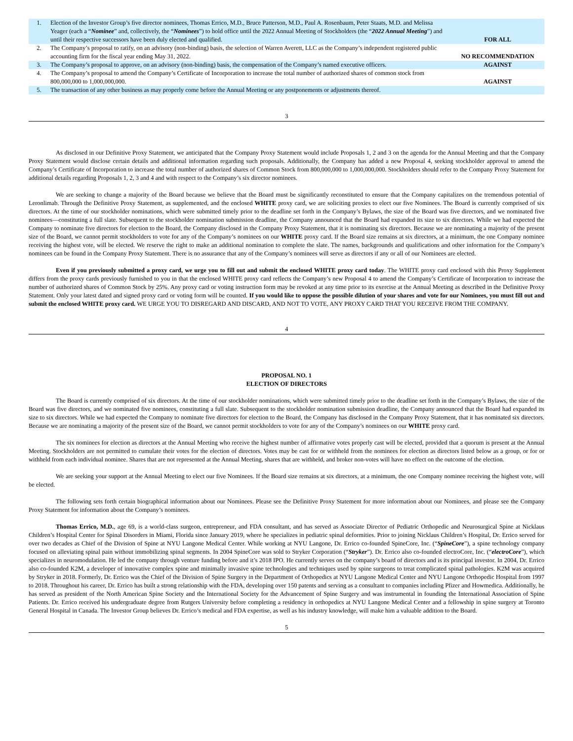| 1. | Election of the Investor Group’s five director nominees, Thomas Errico, M.D., Bruce Patterson, M.D., Paul A. Rosenbaum, Peter Staats, M.D. and Melissa Yeager (each a “ Nominee ” and, collectively, the “ Nominees ”) to hold office until the 2022 Annual Meeting of Stockholders (the “ 2022 Annual Meeting ”) and until their respective successors have been duly elected and qualified. | FOR ALL |
| 2. | The Company’s proposal to ratify, on an advisory (non-binding) basis, the selection of Warren Averett, LLC as the Company’s independent registered public accounting firm for the fiscal year ending May 31, 2022. | NO RECOMMENDATION |
| 3. | The Company’s proposal to approve, on an advisory (non-binding) basis, the compensation of the Company’s named executive officers. | AGAINST |
| 4. | The Company’s proposal to amend the Company’s Certificate of Incorporation to increase the total number of authorized shares of common stock from 800,000,000 to 1,000,000,000. | AGAINST |
| 5. | The transaction of any other business as may properly come before the Annual Meeting or any postponements or adjustments thereof. | |
3
As disclosed in our Definitive Proxy Statement, we anticipated that the Company Proxy Statement would include Proposals 1, 2 and 3 on the agenda for the Annual Meeting and that the Company Proxy Statement would disclose certain details and additional information regarding such proposals. Additionally, the Company has added a new Proposal 4, seeking stockholder approval to amend the Company’s Certificate of Incorporation to increase the total number of authorized shares of Common Stock from 800,000,000 to 1,000,000,000. Stockholders should refer to the Company Proxy Statement for additional details regarding Proposals 1, 2, 3 and 4 and with respect to the Company’s six director nominees.
We are seeking to change a majority of the Board because we believe that the Board must be significantly reconstituted to ensure that the Company capitalizes on the tremendous potential of Leronlimab. Through the Definitive Proxy Statement, as supplemented, and the enclosed WHITE proxy card, we are soliciting proxies to elect our five Nominees. The Board is currently comprised of six directors. At the time of our stockholder nominations, which were submitted timely prior to the deadline set forth in the Company’s Bylaws, the size of the Board was five directors, and we nominated five nominees—constituting a full slate. Subsequent to the stockholder nomination submission deadline, the Company announced that the Board had expanded its size to six directors. While we had expected the Company to nominate five directors for election to the Board, the Company disclosed in the Company Proxy Statement, that it is nominating six directors. Because we are nominating a majority of the present size of the Board, we cannot permit stockholders to vote for any of the Company’s nominees on our WHITE proxy card. If the Board size remains at six directors, at a minimum, the one Company nominee receiving the highest vote, will be elected. We reserve the right to make an additional nomination to complete the slate. The names, backgrounds and qualifications and other information for the Company’s nominees can be found in the Company Proxy Statement. There is no assurance that any of the Company’s nominees will serve as directors if any or all of our Nominees are elected.
Even if you previously submitted a proxy card, we urge you to fill out and submit the enclosed WHITE proxy card today. The WHITE proxy card enclosed with this Proxy Supplement differs from the proxy cards previously furnished to you in that the enclosed WHITE proxy card reflects the Company’s new Proposal 4 to amend the Company’s Certificate of Incorporation to increase the number of authorized shares of Common Stock by 25%. Any proxy card or voting instruction form may be revoked at any time prior to its exercise at the Annual Meeting as described in the Definitive Proxy Statement. Only your latest dated and signed proxy card or voting form will be counted. If you would like to oppose the possible dilution of your shares and vote for our Nominees, you must fill out and submit the enclosed WHITE proxy card. WE URGE YOU TO DISREGARD AND DISCARD, AND NOT TO VOTE, ANY PROXY CARD THAT YOU RECEIVE FROM THE COMPANY.
4
PROPOSAL NO. 1
ELECTION OF DIRECTORS
The Board is currently comprised of six directors. At the time of our stockholder nominations, which were submitted timely prior to the deadline set forth in the Company’s Bylaws, the size of the Board was five directors, and we nominated five nominees, constituting a full slate. Subsequent to the stockholder nomination submission deadline, the Company announced that the Board had expanded its size to six directors. While we had expected the Company to nominate five directors for election to the Board, the Company has disclosed in the Company Proxy Statement, that it has nominated six directors. Because we are nominating a majority of the present size of the Board, we cannot permit stockholders to vote for any of the Company’s nominees on our WHITE proxy card.
The six nominees for election as directors at the Annual Meeting who receive the highest number of affirmative votes properly cast will be elected, provided that a quorum is present at the Annual Meeting. Stockholders are not permitted to cumulate their votes for the election of directors. Votes may be cast for or withheld from the nominees for election as directors listed below as a group, or for or withheld from each individual nominee. Shares that are not represented at the Annual Meeting, shares that are withheld, and broker non-votes will have no effect on the outcome of the election.
We are seeking your support at the Annual Meeting to elect our five Nominees. If the Board size remains at six directors, at a minimum, the one Company nominee receiving the highest vote, will be elected.
The following sets forth certain biographical information about our Nominees. Please see the Definitive Proxy Statement for more information about our Nominees, and please see the Company Proxy Statement for information about the Company’s nominees.
Thomas Errico, M.D., age 69, is a world-class surgeon, entrepreneur, and FDA consultant, and has served as Associate Director of Pediatric Orthopedic and Neurosurgical Spine at Nicklaus Children’s Hospital Center for Spinal Disorders in Miami, Florida since January 2019, where he specializes in pediatric spinal deformities. Prior to joining Nicklaus Children’s Hospital, Dr. Errico served for over two decades as Chief of the Division of Spine at NYU Langone Medical Center. While working at NYU Langone, Dr. Errico co-founded SpineCore, Inc. (“SpineCore”), a spine technology company focused on alleviating spinal pain without immobilizing spinal segments. In 2004 SpineCore was sold to Stryker Corporation (“Stryker”). Dr. Errico also co-founded electroCore, Inc. (“electroCore”), which specializes in neuromodulation. He led the company through venture funding before and it’s 2018 IPO. He currently serves on the company’s board of directors and is its principal investor. In 2004, Dr. Errico also co-founded K2M, a developer of innovative complex spine and minimally invasive spine technologies and techniques used by spine surgeons to treat complicated spinal pathologies. K2M was acquired by Stryker in 2018. Formerly, Dr. Errico was the Chief of the Division of Spine Surgery in the Department of Orthopedics at NYU Langone Medical Center and NYU Langone Orthopedic Hospital from 1997 to 2018. Throughout his career, Dr. Errico has built a strong relationship with the FDA, developing over 150 patents and serving as a consultant to companies including Pfizer and Howmedica. Additionally, he has served as president of the North American Spine Society and the International Society for the Advancement of Spine Surgery and was instrumental in founding the International Association of Spine Patients. Dr. Errico received his undergraduate degree from Rutgers University before completing a residency in orthopedics at NYU Langone Medical Center and a fellowship in spine surgery at Toronto General Hospital in Canada. The Investor Group believes Dr. Errico’s medical and FDA expertise, as well as his industry knowledge, will make him a valuable addition to the Board.
5